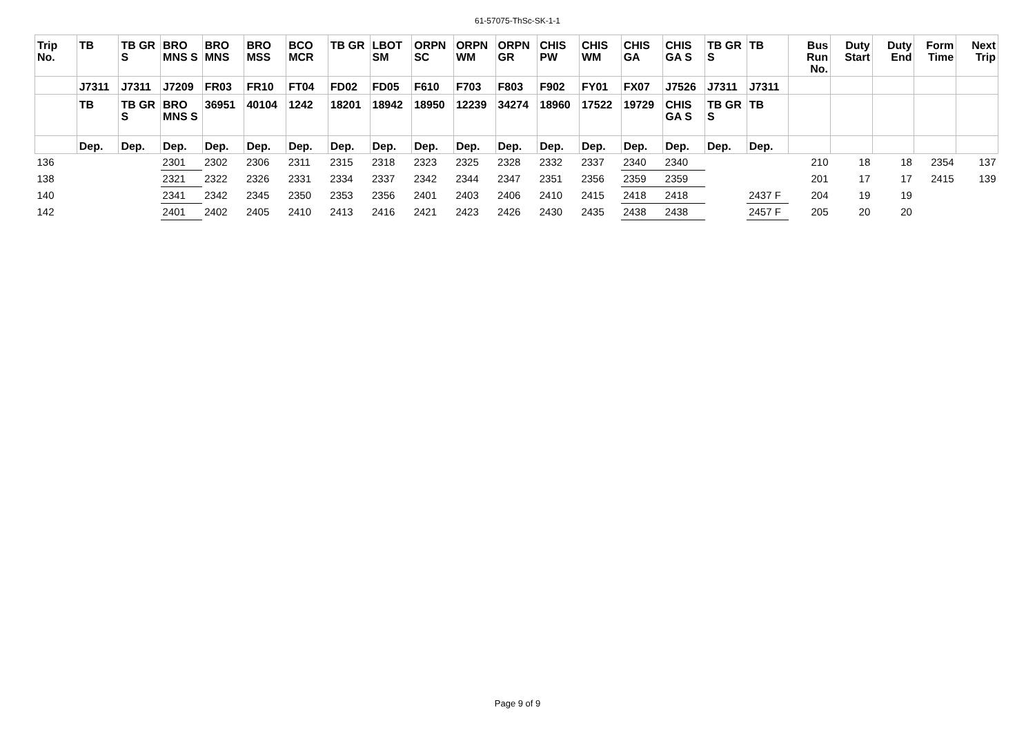61-57075-ThSc-SK-1-1
| Trip No. | TB | TB GR S | BRO MNS S | BRO MNS | BRO MSS | BCO MCR | TB GR | LBOT SM | ORPN SC | ORPN WM | ORPN GR | CHIS PW | CHIS WM | CHIS GA | CHIS GA S | TB GR S | TB | Bus Run No. | Duty Start | Duty End | Form Time | Next Trip |
| --- | --- | --- | --- | --- | --- | --- | --- | --- | --- | --- | --- | --- | --- | --- | --- | --- | --- | --- | --- | --- | --- | --- |
| | J7311 | J7311 | J7209 | FR03 | FR10 | FT04 | FD02 | FD05 | F610 | F703 | F803 | F902 | FY01 | FX07 | J7526 | J7311 | J7311 | | | | | |
| | TB | TB GR S | BRO MNS S | 36951 | 40104 | 1242 | 18201 | 18942 | 18950 | 12239 | 34274 | 18960 | 17522 | 19729 | CHIS GA S | TB GR S | TB | | | | | |
| | Dep. | Dep. | Dep. | Dep. | Dep. | Dep. | Dep. | Dep. | Dep. | Dep. | Dep. | Dep. | Dep. | Dep. | Dep. | Dep. | Dep. | | | | | |
| 136 | | | 2301 | 2302 | 2306 | 2311 | 2315 | 2318 | 2323 | 2325 | 2328 | 2332 | 2337 | 2340 | 2340 | | | 210 | 18 | 18 | 2354 | 137 |
| 138 | | | 2321 | 2322 | 2326 | 2331 | 2334 | 2337 | 2342 | 2344 | 2347 | 2351 | 2356 | 2359 | 2359 | | | 201 | 17 | 17 | 2415 | 139 |
| 140 | | | 2341 | 2342 | 2345 | 2350 | 2353 | 2356 | 2401 | 2403 | 2406 | 2410 | 2415 | 2418 | 2418 | | 2437 F | 204 | 19 | 19 | | |
| 142 | | | 2401 | 2402 | 2405 | 2410 | 2413 | 2416 | 2421 | 2423 | 2426 | 2430 | 2435 | 2438 | 2438 | | 2457 F | 205 | 20 | 20 | | |
Page 9 of 9